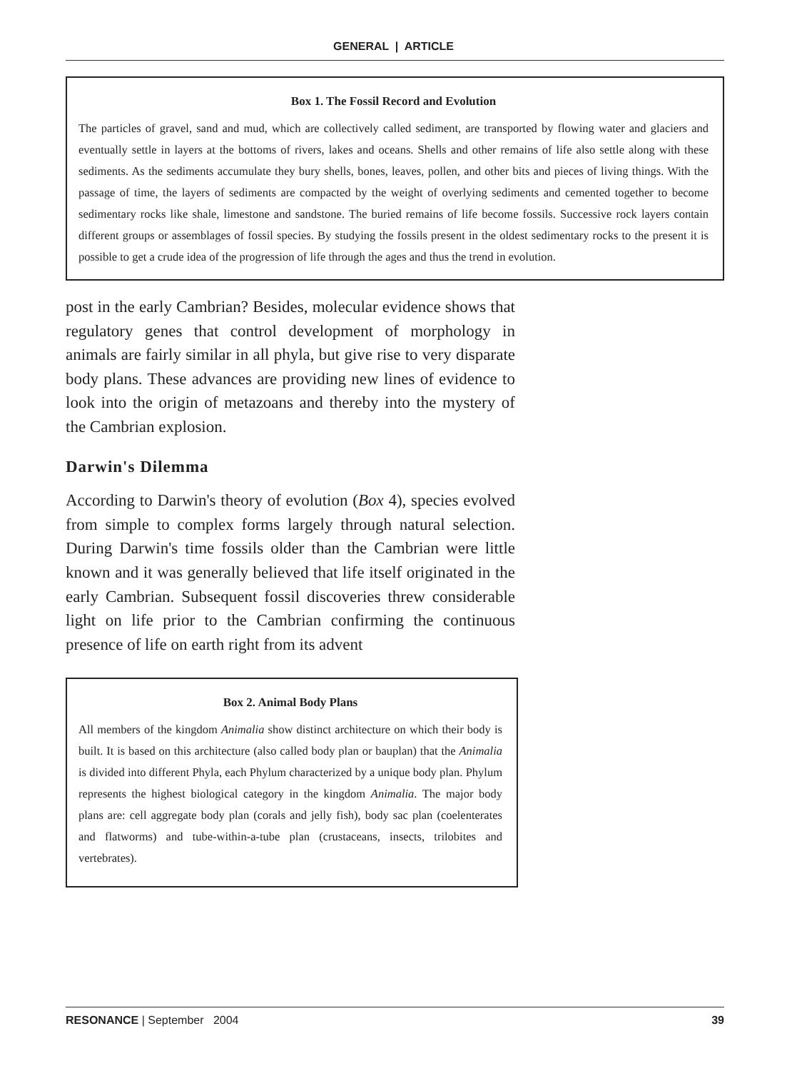GENERAL | ARTICLE
Box 1. The Fossil Record and Evolution
The particles of gravel, sand and mud, which are collectively called sediment, are transported by flowing water and glaciers and eventually settle in layers at the bottoms of rivers, lakes and oceans. Shells and other remains of life also settle along with these sediments. As the sediments accumulate they bury shells, bones, leaves, pollen, and other bits and pieces of living things. With the passage of time, the layers of sediments are compacted by the weight of overlying sediments and cemented together to become sedimentary rocks like shale, limestone and sandstone. The buried remains of life become fossils. Successive rock layers contain different groups or assemblages of fossil species. By studying the fossils present in the oldest sedimentary rocks to the present it is possible to get a crude idea of the progression of life through the ages and thus the trend in evolution.
post in the early Cambrian? Besides, molecular evidence shows that regulatory genes that control development of morphology in animals are fairly similar in all phyla, but give rise to very disparate body plans. These advances are providing new lines of evidence to look into the origin of metazoans and thereby into the mystery of the Cambrian explosion.
Darwin's Dilemma
According to Darwin's theory of evolution (Box 4), species evolved from simple to complex forms largely through natural selection. During Darwin's time fossils older than the Cambrian were little known and it was generally believed that life itself originated in the early Cambrian. Subsequent fossil discoveries threw considerable light on life prior to the Cambrian confirming the continuous presence of life on earth right from its advent
Box 2. Animal Body Plans
All members of the kingdom Animalia show distinct architecture on which their body is built. It is based on this architecture (also called body plan or bauplan) that the Animalia is divided into different Phyla, each Phylum characterized by a unique body plan. Phylum represents the highest biological category in the kingdom Animalia. The major body plans are: cell aggregate body plan (corals and jelly fish), body sac plan (coelenterates and flatworms) and tube-within-a-tube plan (crustaceans, insects, trilobites and vertebrates).
RESONANCE | September 2004 39